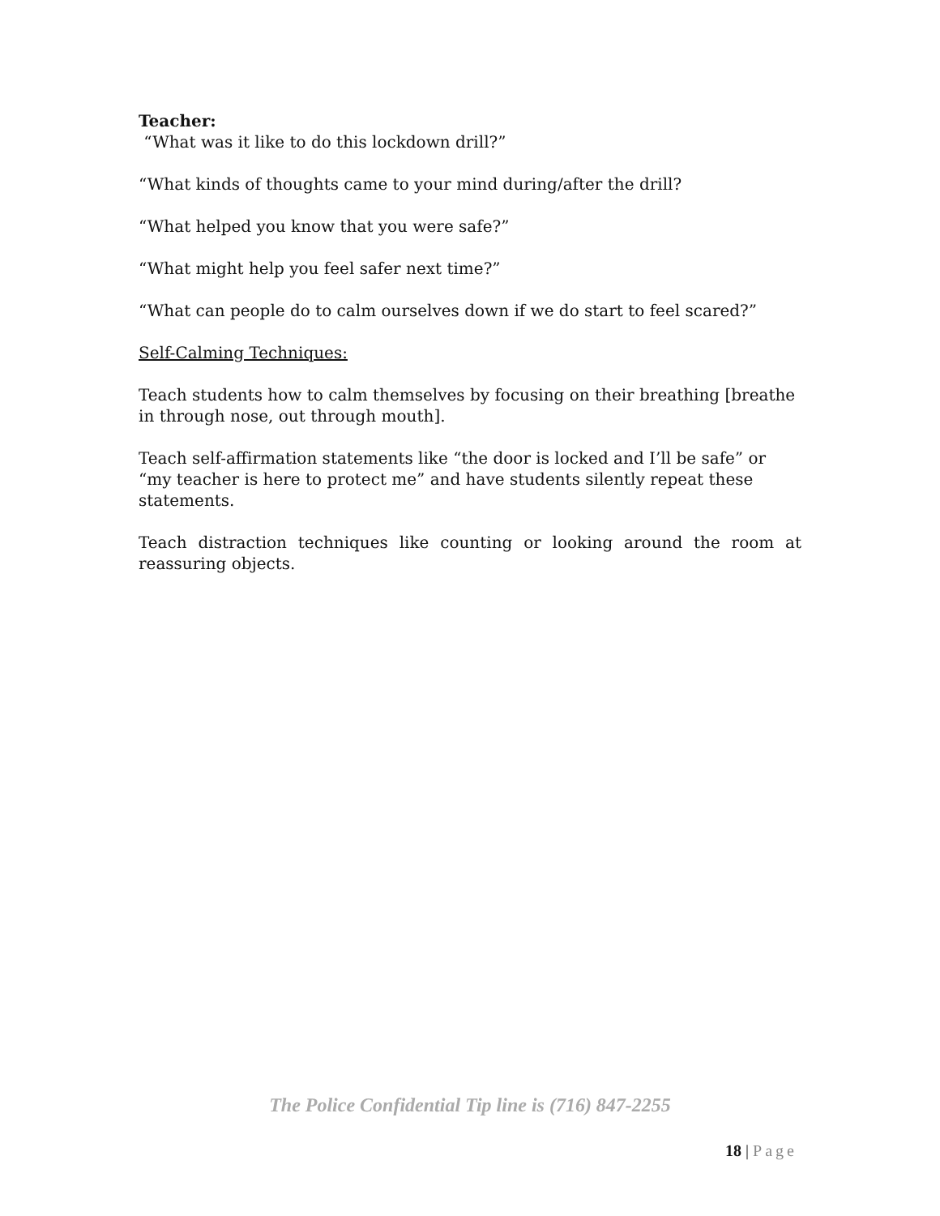Teacher:
“What was it like to do this lockdown drill?”
“What kinds of thoughts came to your mind during/after the drill?
“What helped you know that you were safe?”
“What might help you feel safer next time?”
“What can people do to calm ourselves down if we do start to feel scared?”
Self-Calming Techniques:
Teach students how to calm themselves by focusing on their breathing [breathe in through nose, out through mouth].
Teach self-affirmation statements like “the door is locked and I’ll be safe” or “my teacher is here to protect me” and have students silently repeat these statements.
Teach distraction techniques like counting or looking around the room at reassuring objects.
The Police Confidential Tip line is (716) 847-2255
18 | Page